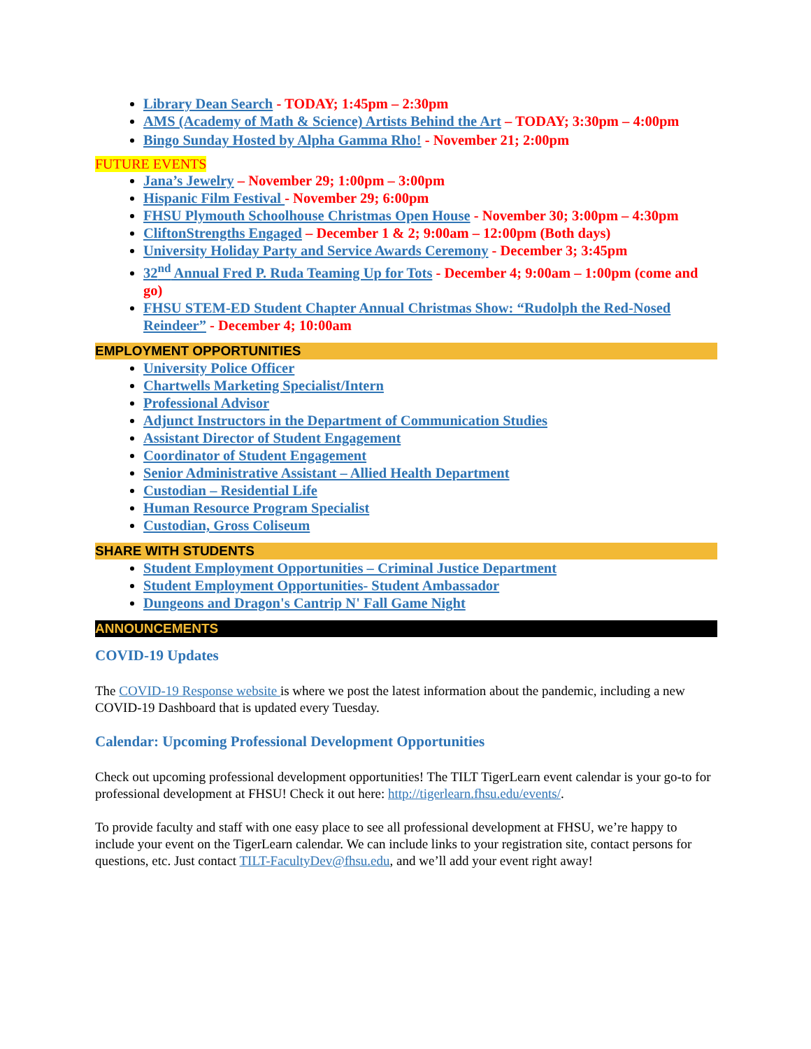Library Dean Search - TODAY; 1:45pm – 2:30pm
AMS (Academy of Math & Science) Artists Behind the Art – TODAY; 3:30pm – 4:00pm
Bingo Sunday Hosted by Alpha Gamma Rho! - November 21; 2:00pm
FUTURE EVENTS
Jana’s Jewelry – November 29; 1:00pm – 3:00pm
Hispanic Film Festival - November 29; 6:00pm
FHSU Plymouth Schoolhouse Christmas Open House - November 30; 3:00pm – 4:30pm
CliftonStrengths Engaged – December 1 & 2; 9:00am – 12:00pm (Both days)
University Holiday Party and Service Awards Ceremony - December 3; 3:45pm
32<sup>nd</sup> Annual Fred P. Ruda Teaming Up for Tots - December 4; 9:00am – 1:00pm (come and go)
FHSU STEM-ED Student Chapter Annual Christmas Show: “Rudolph the Red-Nosed Reindeer” - December 4; 10:00am
EMPLOYMENT OPPORTUNITIES
University Police Officer
Chartwells Marketing Specialist/Intern
Professional Advisor
Adjunct Instructors in the Department of Communication Studies
Assistant Director of Student Engagement
Coordinator of Student Engagement
Senior Administrative Assistant – Allied Health Department
Custodian – Residential Life
Human Resource Program Specialist
Custodian, Gross Coliseum
SHARE WITH STUDENTS
Student Employment Opportunities – Criminal Justice Department
Student Employment Opportunities- Student Ambassador
Dungeons and Dragon's Cantrip N' Fall Game Night
ANNOUNCEMENTS
COVID-19 Updates
The COVID-19 Response website is where we post the latest information about the pandemic, including a new COVID-19 Dashboard that is updated every Tuesday.
Calendar: Upcoming Professional Development Opportunities
Check out upcoming professional development opportunities! The TILT TigerLearn event calendar is your go-to for professional development at FHSU! Check it out here: http://tigerlearn.fhsu.edu/events/.
To provide faculty and staff with one easy place to see all professional development at FHSU, we’re happy to include your event on the TigerLearn calendar. We can include links to your registration site, contact persons for questions, etc. Just contact TILT-FacultyDev@fhsu.edu, and we’ll add your event right away!